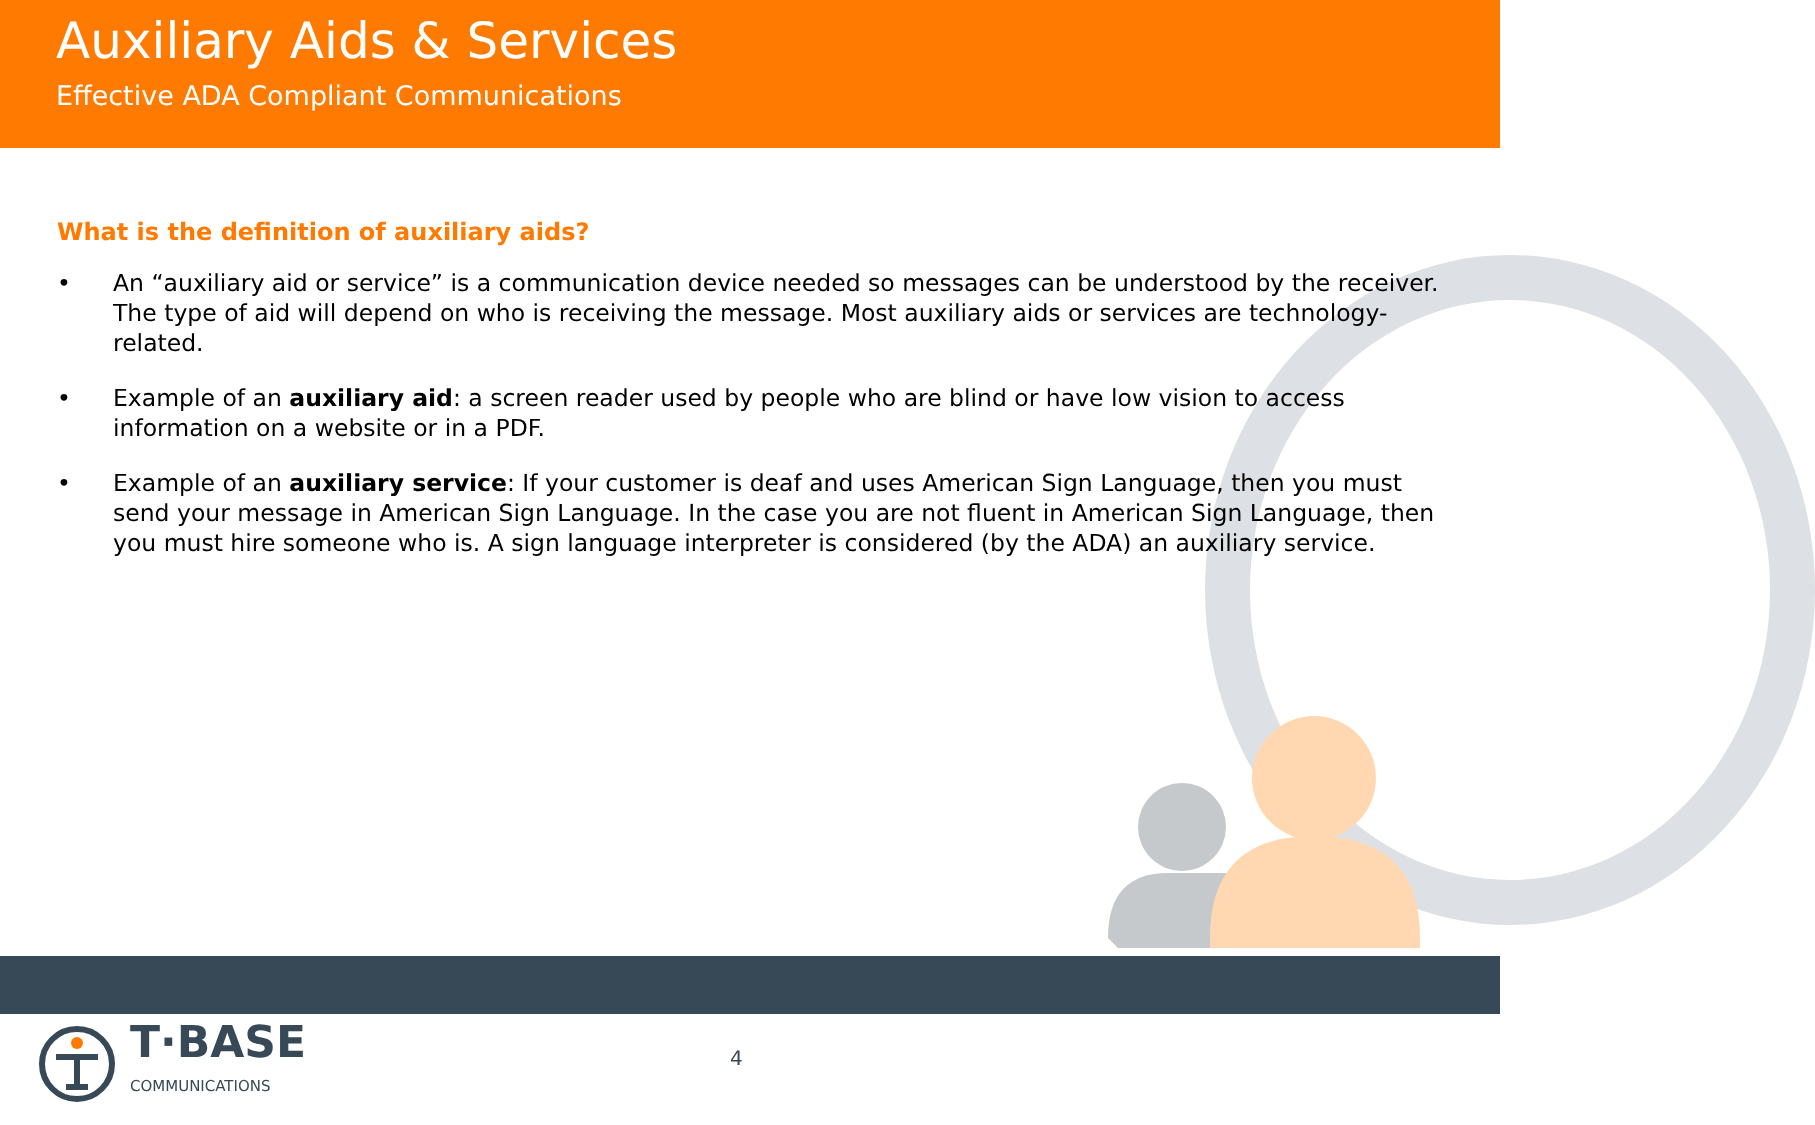Auxiliary Aids & Services
Effective ADA Compliant Communications
What is the definition of auxiliary aids?
• An “auxiliary aid or service” is a communication device needed so messages can be understood by the receiver. The type of aid will depend on who is receiving the message. Most auxiliary aids or services are technology-related.
• Example of an auxiliary aid: a screen reader used by people who are blind or have low vision to access information on a website or in a PDF.
• Example of an auxiliary service: If your customer is deaf and uses American Sign Language, then you must send your message in American Sign Language. In the case you are not fluent in American Sign Language, then you must hire someone who is. A sign language interpreter is considered (by the ADA) an auxiliary service.
T·BASE
COMMUNICATIONS
4